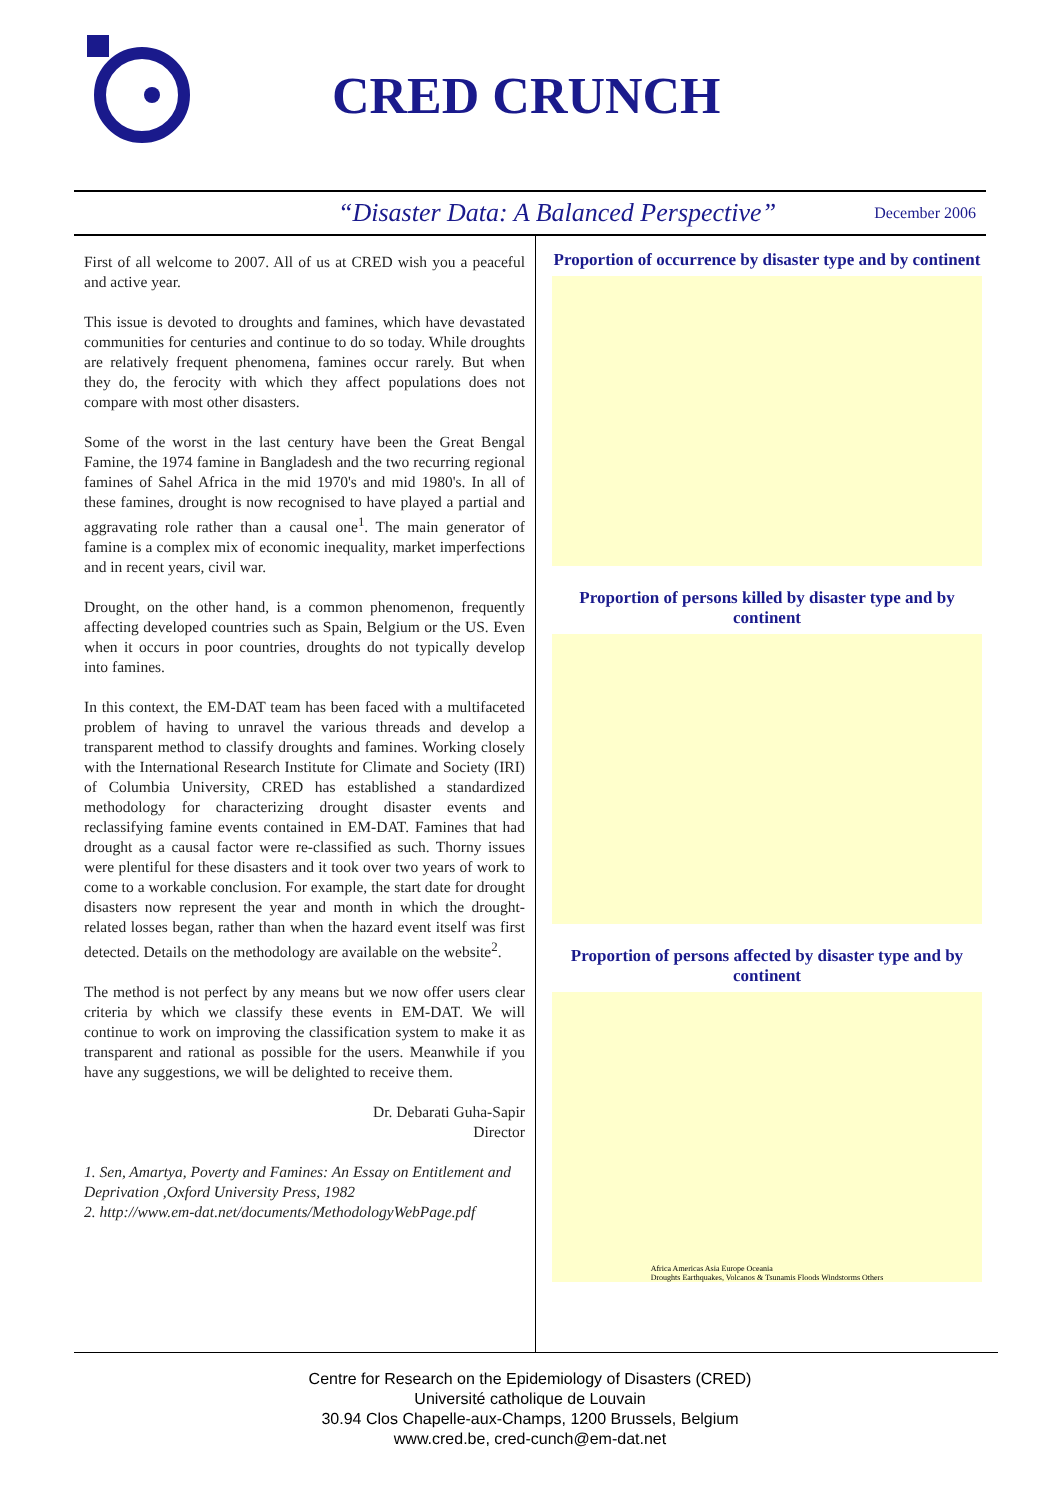CRED CRUNCH
“Disaster Data: A Balanced Perspective” December 2006
First of all welcome to 2007. All of us at CRED wish you a peaceful and active year.
This issue is devoted to droughts and famines, which have devastated communities for centuries and continue to do so today. While droughts are relatively frequent phenomena, famines occur rarely. But when they do, the ferocity with which they affect populations does not compare with most other disasters.
Some of the worst in the last century have been the Great Bengal Famine, the 1974 famine in Bangladesh and the two recurring regional famines of Sahel Africa in the mid 1970's and mid 1980's. In all of these famines, drought is now recognised to have played a partial and aggravating role rather than a causal one<sup>1</sup>. The main generator of famine is a complex mix of economic inequality, market imperfections and in recent years, civil war.
Drought, on the other hand, is a common phenomenon, frequently affecting developed countries such as Spain, Belgium or the US. Even when it occurs in poor countries, droughts do not typically develop into famines.
In this context, the EM-DAT team has been faced with a multifaceted problem of having to unravel the various threads and develop a transparent method to classify droughts and famines. Working closely with the International Research Institute for Climate and Society (IRI) of Columbia University, CRED has established a standardized methodology for characterizing drought disaster events and reclassifying famine events contained in EM-DAT. Famines that had drought as a causal factor were re-classified as such. Thorny issues were plentiful for these disasters and it took over two years of work to come to a workable conclusion. For example, the start date for drought disasters now represent the year and month in which the drought-related losses began, rather than when the hazard event itself was first detected. Details on the methodology are available on the website<sup>2</sup>.
The method is not perfect by any means but we now offer users clear criteria by which we classify these events in EM-DAT. We will continue to work on improving the classification system to make it as transparent and rational as possible for the users. Meanwhile if you have any suggestions, we will be delighted to receive them.
Dr. Debarati Guha-Sapir
Director
1. Sen, Amartya, Poverty and Famines: An Essay on Entitlement and Deprivation ,Oxford University Press, 1982
2. http://www.em-dat.net/documents/MethodologyWebPage.pdf
Proportion of occurrence by disaster type and by continent
Proportion of persons killed by disaster type and by continent
Proportion of persons affected by disaster type and by continent
Africa Americas Asia Europe Oceania
Droughts Earthquakes, Volcanos & Tsunamis Floods Windstorms Others
Centre for Research on the Epidemiology of Disasters (CRED)
Université catholique de Louvain
30.94 Clos Chapelle-aux-Champs, 1200 Brussels, Belgium
www.cred.be, cred-cunch@em-dat.net